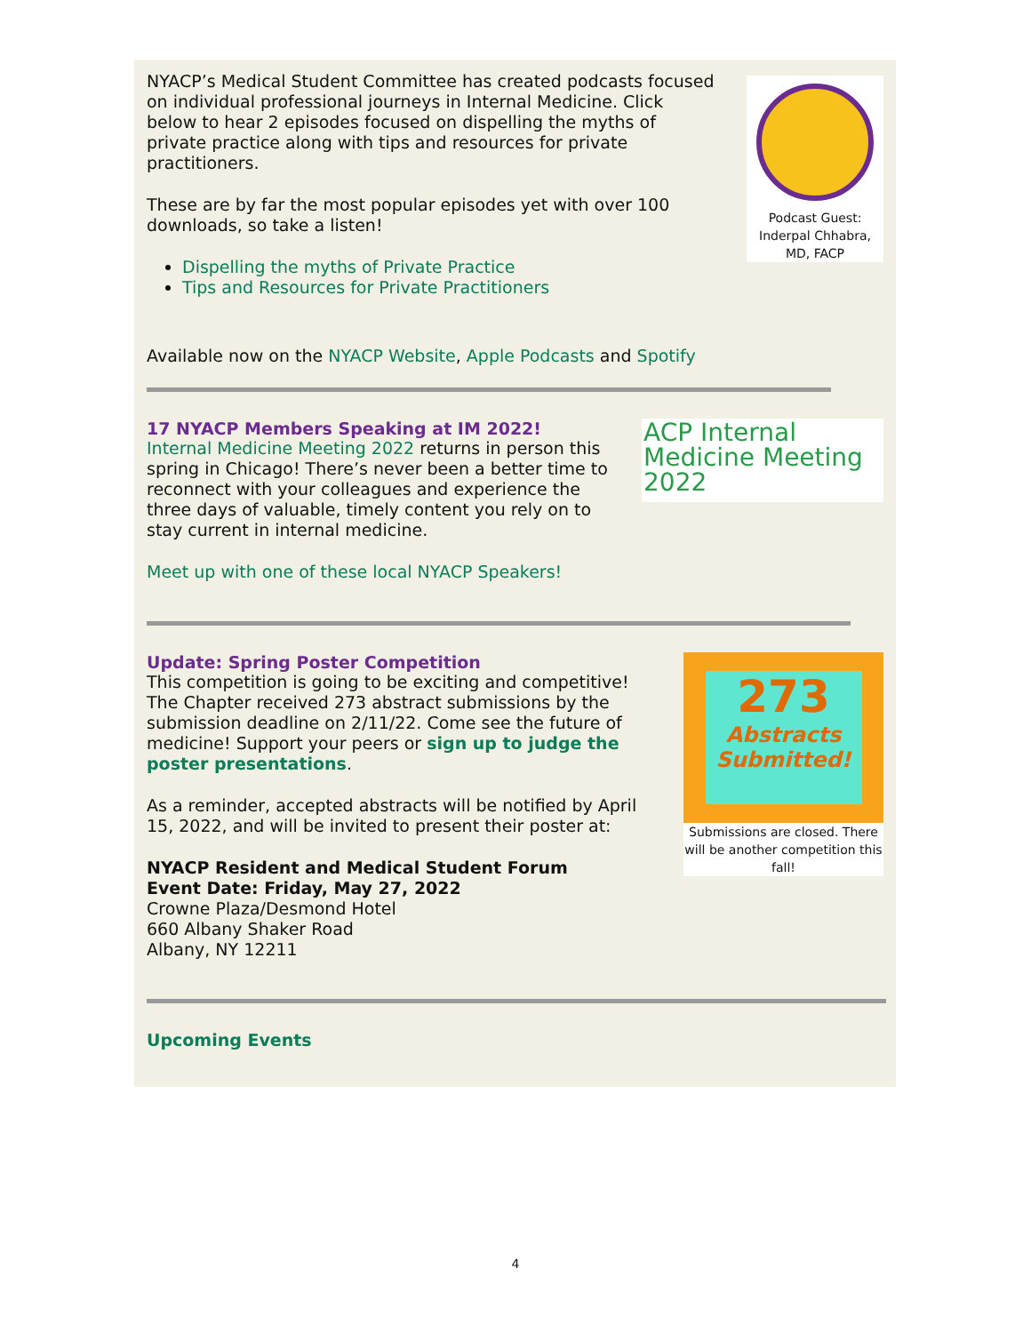NYACP’s Medical Student Committee has created podcasts focused on individual professional journeys in Internal Medicine. Click below to hear 2 episodes focused on dispelling the myths of private practice along with tips and resources for private practitioners.
These are by far the most popular episodes yet with over 100 downloads, so take a listen!
Dispelling the myths of Private Practice
Tips and Resources for Private Practitioners
Podcast Guest: Inderpal Chhabra, MD, FACP
Available now on the NYACP Website, Apple Podcasts and Spotify
17 NYACP Members Speaking at IM 2022!
Internal Medicine Meeting 2022 returns in person this spring in Chicago! There’s never been a better time to reconnect with your colleagues and experience the three days of valuable, timely content you rely on to stay current in internal medicine.
Meet up with one of these local NYACP Speakers!
ACP Internal Medicine Meeting 2022
Update: Spring Poster Competition
This competition is going to be exciting and competitive! The Chapter received 273 abstract submissions by the submission deadline on 2/11/22. Come see the future of medicine! Support your peers or sign up to judge the poster presentations.
As a reminder, accepted abstracts will be notified by April 15, 2022, and will be invited to present their poster at:
NYACP Resident and Medical Student Forum
Event Date: Friday, May 27, 2022
Crowne Plaza/Desmond Hotel
660 Albany Shaker Road
Albany, NY 12211
273
Abstracts Submitted!
Submissions are closed. There will be another competition this fall!
Upcoming Events
4